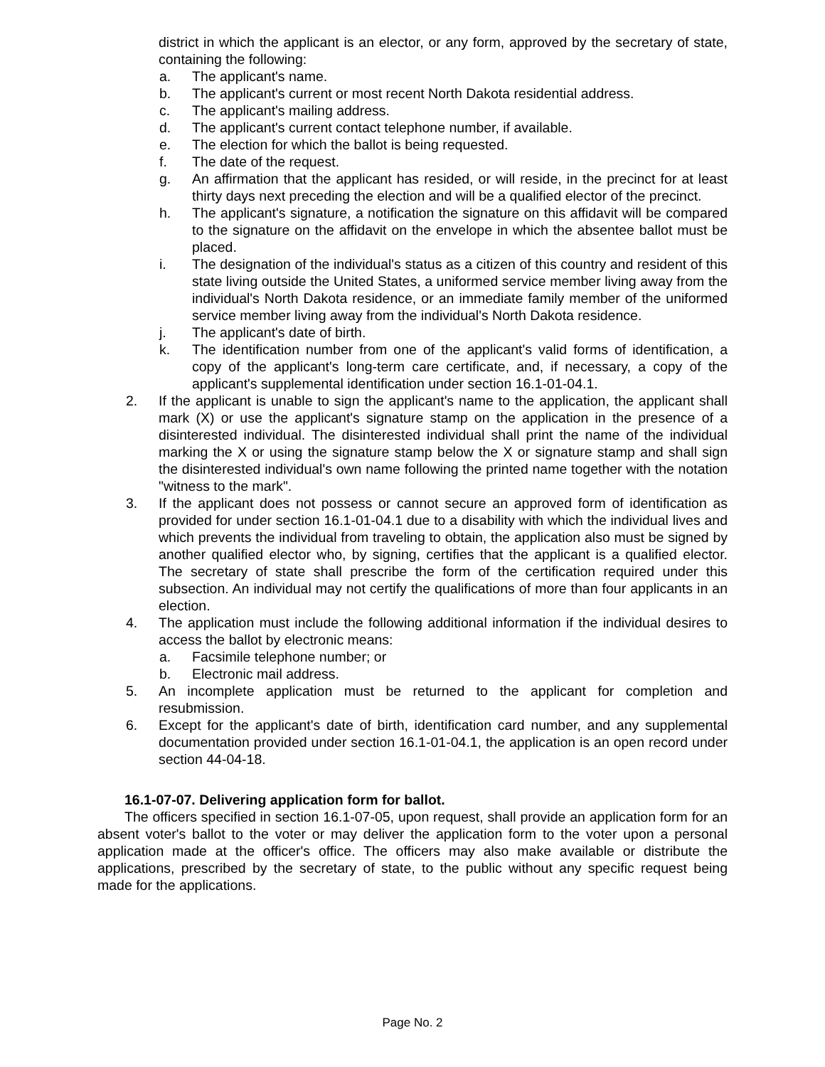district in which the applicant is an elector, or any form, approved by the secretary of state, containing the following:
a. The applicant's name.
b. The applicant's current or most recent North Dakota residential address.
c. The applicant's mailing address.
d. The applicant's current contact telephone number, if available.
e. The election for which the ballot is being requested.
f. The date of the request.
g. An affirmation that the applicant has resided, or will reside, in the precinct for at least thirty days next preceding the election and will be a qualified elector of the precinct.
h. The applicant's signature, a notification the signature on this affidavit will be compared to the signature on the affidavit on the envelope in which the absentee ballot must be placed.
i. The designation of the individual's status as a citizen of this country and resident of this state living outside the United States, a uniformed service member living away from the individual's North Dakota residence, or an immediate family member of the uniformed service member living away from the individual's North Dakota residence.
j. The applicant's date of birth.
k. The identification number from one of the applicant's valid forms of identification, a copy of the applicant's long-term care certificate, and, if necessary, a copy of the applicant's supplemental identification under section 16.1-01-04.1.
2. If the applicant is unable to sign the applicant's name to the application, the applicant shall mark (X) or use the applicant's signature stamp on the application in the presence of a disinterested individual. The disinterested individual shall print the name of the individual marking the X or using the signature stamp below the X or signature stamp and shall sign the disinterested individual's own name following the printed name together with the notation "witness to the mark".
3. If the applicant does not possess or cannot secure an approved form of identification as provided for under section 16.1-01-04.1 due to a disability with which the individual lives and which prevents the individual from traveling to obtain, the application also must be signed by another qualified elector who, by signing, certifies that the applicant is a qualified elector. The secretary of state shall prescribe the form of the certification required under this subsection. An individual may not certify the qualifications of more than four applicants in an election.
4. The application must include the following additional information if the individual desires to access the ballot by electronic means:
a. Facsimile telephone number; or
b. Electronic mail address.
5. An incomplete application must be returned to the applicant for completion and resubmission.
6. Except for the applicant's date of birth, identification card number, and any supplemental documentation provided under section 16.1-01-04.1, the application is an open record under section 44-04-18.
16.1-07-07. Delivering application form for ballot.
The officers specified in section 16.1-07-05, upon request, shall provide an application form for an absent voter's ballot to the voter or may deliver the application form to the voter upon a personal application made at the officer's office. The officers may also make available or distribute the applications, prescribed by the secretary of state, to the public without any specific request being made for the applications.
Page No. 2